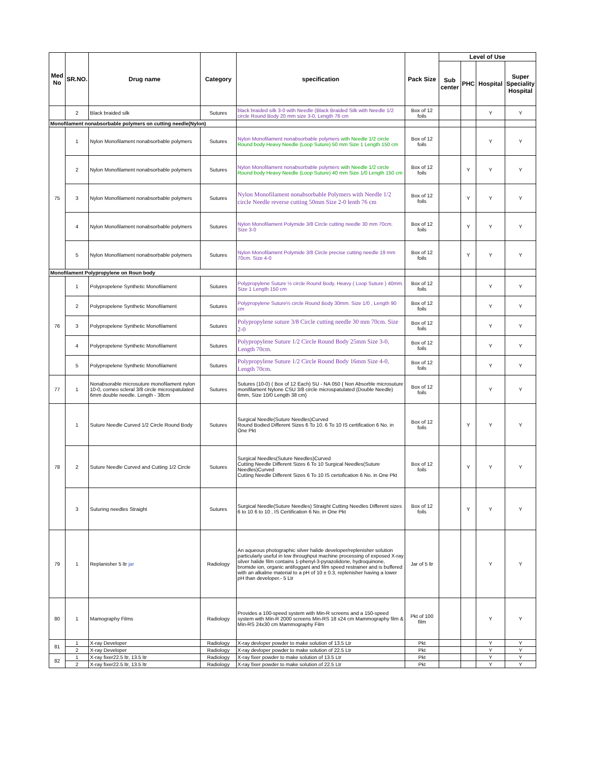| Med No | SR.NO. | Drug name | Category | specification | Pack Size | Level of Use | | | |
| --- | --- | --- | --- | --- | --- | --- | --- | --- | --- |
| | | | | | | Sub center | PHC | Hospital | Super Speciality Hospital |
| | 2 | Black braided silk | Sutures | black braided silk 3-0 with Needle (Black Braided Silk with Needle 1/2 circle Round Body 20 mm size 3-0, Length 76 cm | Box of 12 foils | | | Y | Y |
| Monofilament nonabsorbable polymers on cutting needle(Nylon) | | | | | | | | | |
| 75 | 1 | Nylon Monofilament nonabsorbable polymers | Sutures | Nylon Monofilament nonabsorbable polymers with Needle 1/2 circle Round body Heavy Needle (Loop Suture) 50 mm Size 1 Length 150 cm | Box of 12 foils | | | Y | Y |
| | 2 | Nylon Monofilament nonabsorbable polymers | Sutures | Nylon Monofilament nonabsorbable polymers with Needle 1/2 circle Round body Heavy Needle (Loop Suture) 40 mm Size 1/0 Length 150 cm | Box of 12 foils | | Y | Y | Y |
| | 3 | Nylon Monofilament nonabsorbable polymers | Sutures | Nylon Monofilament nonabsorbable Polymers with Needle 1/2 circle Needle reverse cutting 50mm Size 2-0 lenth 76 cm | Box of 12 foils | | Y | Y | Y |
| | 4 | Nylon Monofilament nonabsorbable polymers | Sutures | Nylon Monofilament Polymide 3/8 Circle cutting needle 30 mm 70cm. Size 3-0 | Box of 12 foils | | Y | Y | Y |
| | 5 | Nylon Monofilament nonabsorbable polymers | Sutures | Nylon Monofilament Polymide 3/8 Circle precise cutting needle 19 mm 70cm. Size 4-0 | Box of 12 foils | | Y | Y | Y |
| Monofilament Polypropylene on Roun body | | | | | | | | | |
| 76 | 1 | Polypropelene Synthetic Monofilament | Sutures | Polypropylene Suture ½ circle Round Body. Heavy ( Loop Suture ) 40mm. Size 1 Length 150 cm | Box of 12 foils | | | Y | Y |
| | 2 | Polypropelene Synthetic Monofilament | Sutures | Polypropylene Suture½ circle Round Body 30mm. Size 1/0 , Length 90 cm | Box of 12 foils | | | Y | Y |
| | 3 | Polypropelene Synthetic Monofilament | Sutures | Polypropylene suture 3/8 Circle cutting needle 30 mm 70cm. Size 2-0 | Box of 12 foils | | | Y | Y |
| | 4 | Polypropelene Synthetic Monofilament | Sutures | Polypropylene Suture 1/2 Circle Round Body 25mm Size 3-0, Length 70cm. | Box of 12 foils | | | Y | Y |
| | 5 | Polypropelene Synthetic Monofilament | Sutures | Polypropylene Suture 1/2 Circle Round Body 16mm Size 4-0, Length 70cm. | Box of 12 foils | | | Y | Y |
| 77 | 1 | Nonabsorable microsuture monofilament nylon 10-0, corneo scleral 3/8 circle microspatulated 6mm double needle. Length - 38cm | Sutures | Sutures (10-0) ( Box of 12 Each) SU - NA 050 { Non Absorble microsuture monifilament Nylone CSU 3/8 circle microspatulated (Double Needle) 6mm, Size 10/0 Length 38 cm} | Box of 12 foils | | | Y | Y |
| 78 | 1 | Suture Needle Curved 1/2 Circle Round Body | Sutures | Surgical Needle(Suture Needles)Curved Round Bodied Different Sizes 6 To 10. 6 To 10 IS certification 6 No. in One Pkt | Box of 12 foils | | Y | Y | Y |
| | 2 | Suture Needle Curved and Cutting 1/2 Circle | Sutures | Surgical Needles(Suture Needles)Curved Cutting Needle Different Sizes 6 To 10 Surgical Needles(Suture Needles)Curved Cutting Needle Different Sizes 6 To 10 IS certofication 6 No. in One Pkt | Box of 12 foils | | Y | Y | Y |
| | 3 | Suturing needles Straight | Sutures | Surgical Needle(Suture Needles) Straight Cutting Needles Different sizes 6 to 10 6 to 10 , IS Certification 6 No. in One Pkt | Box of 12 foils | | Y | Y | Y |
| 79 | 1 | Replanisher 5 ltr jar | Radiology | An aqueous photographic silver halide developer/replenisher solution particularly useful in low throughput machine processing of exposed X-ray silver halide film contains 1-phenyl-3-pyrazolidone, hydroquinone, bromide ion, organic antifoggant and film speed restrainer and is buffered with an alkaline material to a pH of 10 ± 0.3, replenisher having a lower pH than developer.- 5 Ltr | Jar of 5 ltr | | | Y | Y |
| 80 | 1 | Mamography Films | Radiology | Provides a 100-speed system with Min-R screens and a 150-speed system with Min-R 2000 screens Min-RS 18 x24 cm Mammography film & Min-RS 24x30 cm Mammography Film | Pkt of 100 film | | | Y | Y |
| 81 | 1 | X-ray Developer | Radiology | X-ray devloper powder to make solution of 13.5 Ltr | Pkt | | | Y | Y |
| | 2 | X-ray Developer | Radiology | X-ray devloper powder to make solution of 22.5 Ltr | Pkt | | | Y | Y |
| 82 | 1 | X-ray fixer22.5 ltr, 13.5 ltr | Radiology | X-ray fixer powder to make solution of 13.5 Ltr | Pkt | | | Y | Y |
| | 2 | X-ray fixer22.5 ltr, 13.5 ltr | Radiology | X-ray fixer powder to make solution of 22.5 Ltr | Pkt | | | Y | Y |